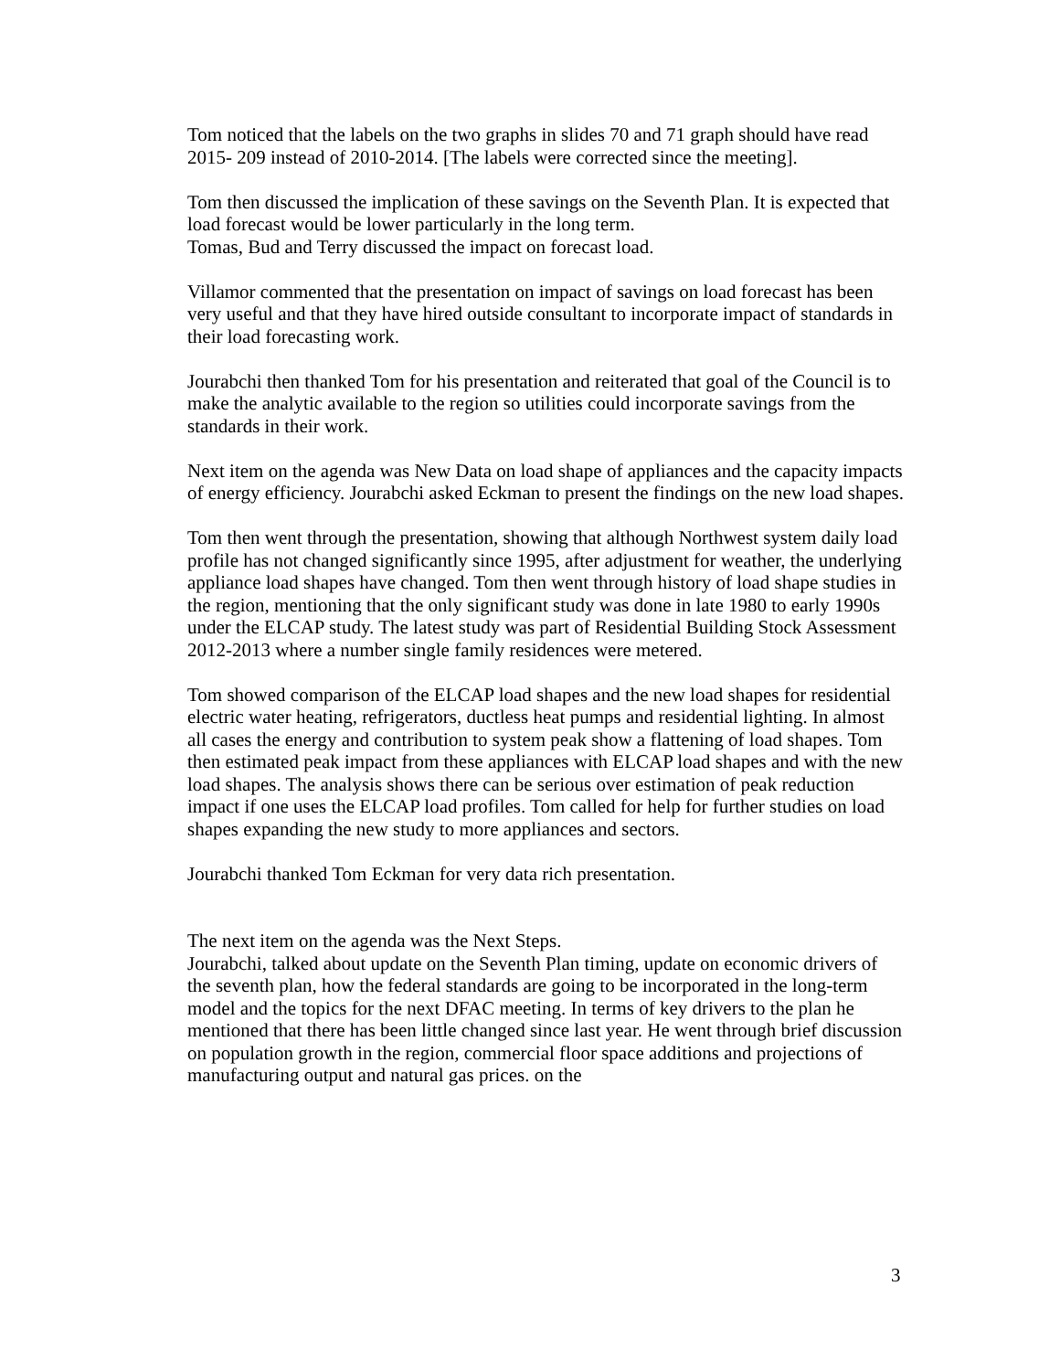Tom noticed that the labels on the two graphs in slides 70 and 71 graph should have read 2015- 209 instead of 2010-2014. [The labels were corrected since the meeting].
Tom then discussed the implication of these savings on the Seventh Plan. It is expected that load forecast would be lower particularly in the long term.
Tomas, Bud and Terry discussed the impact on forecast load.
Villamor commented that the presentation on impact of savings on load forecast has been very useful and that they have hired outside consultant to incorporate impact of standards in their load forecasting work.
Jourabchi then thanked Tom for his presentation and reiterated that goal of the Council is to make the analytic available to the region so utilities could incorporate savings from the standards in their work.
Next item on the agenda was New Data on load shape of appliances and the capacity impacts of energy efficiency. Jourabchi asked Eckman to present the findings on the new load shapes.
Tom then went through the presentation, showing that although Northwest system daily load profile has not changed significantly since 1995, after adjustment for weather, the underlying appliance load shapes have changed. Tom then went through history of load shape studies in the region, mentioning that the only significant study was done in late 1980 to early 1990s under the ELCAP study. The latest study was part of Residential Building Stock Assessment 2012-2013 where a number single family residences were metered.
Tom showed comparison of the ELCAP load shapes and the new load shapes for residential electric water heating, refrigerators, ductless heat pumps and residential lighting. In almost all cases the energy and contribution to system peak show a flattening of load shapes. Tom then estimated peak impact from these appliances with ELCAP load shapes and with the new load shapes. The analysis shows there can be serious over estimation of peak reduction impact if one uses the ELCAP load profiles. Tom called for help for further studies on load shapes expanding the new study to more appliances and sectors.
Jourabchi thanked Tom Eckman for very data rich presentation.
The next item on the agenda was the Next Steps.
Jourabchi, talked about update on the Seventh Plan timing, update on economic drivers of the seventh plan, how the federal standards are going to be incorporated in the long-term model and the topics for the next DFAC meeting. In terms of key drivers to the plan he mentioned that there has been little changed since last year. He went through brief discussion on population growth in the region, commercial floor space additions and projections of manufacturing output and natural gas prices. on the
3